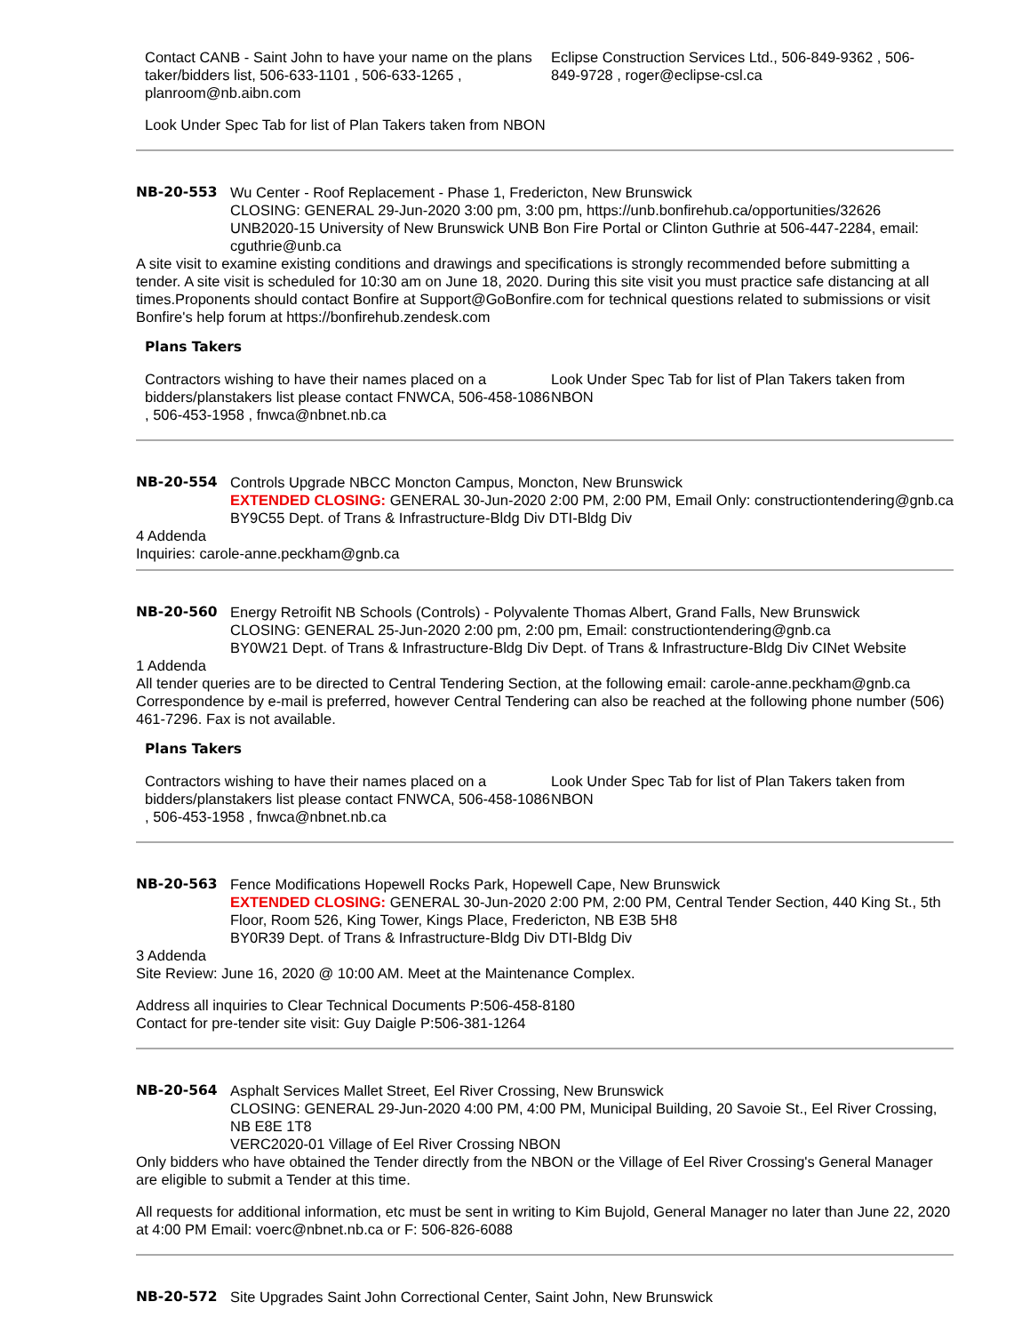Contact CANB - Saint John to have your name on the plans taker/bidders list, 506-633-1101 , 506-633-1265 , planroom@nb.aibn.com
Look Under Spec Tab for list of Plan Takers taken from NBON
Eclipse Construction Services Ltd., 506-849-9362 , 506-849-9728 , roger@eclipse-csl.ca
NB-20-553 Wu Center - Roof Replacement - Phase 1, Fredericton, New Brunswick
CLOSING: GENERAL 29-Jun-2020 3:00 pm, 3:00 pm, https://unb.bonfirehub.ca/opportunities/32626
UNB2020-15 University of New Brunswick UNB Bon Fire Portal or Clinton Guthrie at 506-447-2284, email: cguthrie@unb.ca
A site visit to examine existing conditions and drawings and specifications is strongly recommended before submitting a tender. A site visit is scheduled for 10:30 am on June 18, 2020. During this site visit you must practice safe distancing at all times.Proponents should contact Bonfire at Support@GoBonfire.com for technical questions related to submissions or visit Bonfire's help forum at https://bonfirehub.zendesk.com
Plans Takers
Contractors wishing to have their names placed on a bidders/planstakers list please contact FNWCA, 506-458-1086 , 506-453-1958 , fnwca@nbnet.nb.ca
Look Under Spec Tab for list of Plan Takers taken from NBON
NB-20-554 Controls Upgrade NBCC Moncton Campus, Moncton, New Brunswick
EXTENDED CLOSING: GENERAL 30-Jun-2020 2:00 PM, 2:00 PM, Email Only: constructiontendering@gnb.ca
BY9C55 Dept. of Trans & Infrastructure-Bldg Div DTI-Bldg Div
4 Addenda
Inquiries: carole-anne.peckham@gnb.ca
NB-20-560 Energy Retroifit NB Schools (Controls) - Polyvalente Thomas Albert, Grand Falls, New Brunswick
CLOSING: GENERAL 25-Jun-2020 2:00 pm, 2:00 pm, Email: constructiontendering@gnb.ca
BY0W21 Dept. of Trans & Infrastructure-Bldg Div Dept. of Trans & Infrastructure-Bldg Div CINet Website
1 Addenda
All tender queries are to be directed to Central Tendering Section, at the following email: carole-anne.peckham@gnb.ca Correspondence by e-mail is preferred, however Central Tendering can also be reached at the following phone number (506) 461-7296. Fax is not available.
Plans Takers
Contractors wishing to have their names placed on a bidders/planstakers list please contact FNWCA, 506-458-1086 , 506-453-1958 , fnwca@nbnet.nb.ca
Look Under Spec Tab for list of Plan Takers taken from NBON
NB-20-563 Fence Modifications Hopewell Rocks Park, Hopewell Cape, New Brunswick
EXTENDED CLOSING: GENERAL 30-Jun-2020 2:00 PM, 2:00 PM, Central Tender Section, 440 King St., 5th Floor, Room 526, King Tower, Kings Place, Fredericton, NB E3B 5H8
BY0R39 Dept. of Trans & Infrastructure-Bldg Div DTI-Bldg Div
3 Addenda
Site Review: June 16, 2020 @ 10:00 AM. Meet at the Maintenance Complex.
Address all inquiries to Clear Technical Documents P:506-458-8180
Contact for pre-tender site visit: Guy Daigle P:506-381-1264
NB-20-564 Asphalt Services Mallet Street, Eel River Crossing, New Brunswick
CLOSING: GENERAL 29-Jun-2020 4:00 PM, 4:00 PM, Municipal Building, 20 Savoie St., Eel River Crossing, NB E8E 1T8
VERC2020-01 Village of Eel River Crossing NBON
Only bidders who have obtained the Tender directly from the NBON or the Village of Eel River Crossing's General Manager are eligible to submit a Tender at this time.
All requests for additional information, etc must be sent in writing to Kim Bujold, General Manager no later than June 22, 2020 at 4:00 PM Email: voerc@nbnet.nb.ca or F: 506-826-6088
NB-20-572 Site Upgrades Saint John Correctional Center, Saint John, New Brunswick